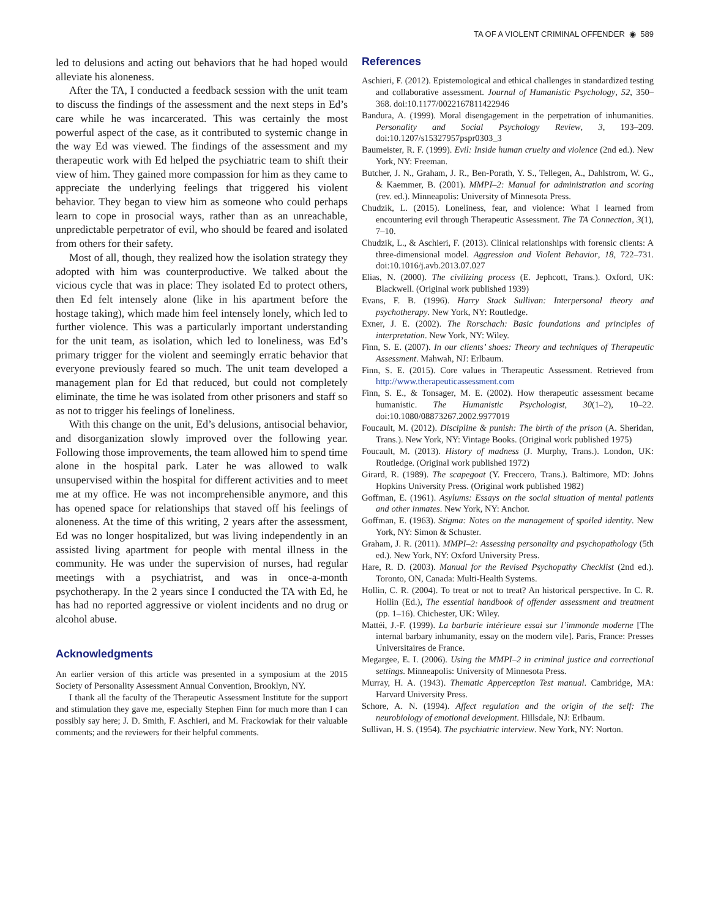TA OF A VIOLENT CRIMINAL OFFENDER ◉ 589
led to delusions and acting out behaviors that he had hoped would alleviate his aloneness.
After the TA, I conducted a feedback session with the unit team to discuss the findings of the assessment and the next steps in Ed’s care while he was incarcerated. This was certainly the most powerful aspect of the case, as it contributed to systemic change in the way Ed was viewed. The findings of the assessment and my therapeutic work with Ed helped the psychiatric team to shift their view of him. They gained more compassion for him as they came to appreciate the underlying feelings that triggered his violent behavior. They began to view him as someone who could perhaps learn to cope in prosocial ways, rather than as an unreachable, unpredictable perpetrator of evil, who should be feared and isolated from others for their safety.
Most of all, though, they realized how the isolation strategy they adopted with him was counterproductive. We talked about the vicious cycle that was in place: They isolated Ed to protect others, then Ed felt intensely alone (like in his apartment before the hostage taking), which made him feel intensely lonely, which led to further violence. This was a particularly important understanding for the unit team, as isolation, which led to loneliness, was Ed’s primary trigger for the violent and seemingly erratic behavior that everyone previously feared so much. The unit team developed a management plan for Ed that reduced, but could not completely eliminate, the time he was isolated from other prisoners and staff so as not to trigger his feelings of loneliness.
With this change on the unit, Ed’s delusions, antisocial behavior, and disorganization slowly improved over the following year. Following those improvements, the team allowed him to spend time alone in the hospital park. Later he was allowed to walk unsupervised within the hospital for different activities and to meet me at my office. He was not incomprehensible anymore, and this has opened space for relationships that staved off his feelings of aloneness. At the time of this writing, 2 years after the assessment, Ed was no longer hospitalized, but was living independently in an assisted living apartment for people with mental illness in the community. He was under the supervision of nurses, had regular meetings with a psychiatrist, and was in once-a-month psychotherapy. In the 2 years since I conducted the TA with Ed, he has had no reported aggressive or violent incidents and no drug or alcohol abuse.
Acknowledgments
An earlier version of this article was presented in a symposium at the 2015 Society of Personality Assessment Annual Convention, Brooklyn, NY.
I thank all the faculty of the Therapeutic Assessment Institute for the support and stimulation they gave me, especially Stephen Finn for much more than I can possibly say here; J. D. Smith, F. Aschieri, and M. Frackowiak for their valuable comments; and the reviewers for their helpful comments.
References
Aschieri, F. (2012). Epistemological and ethical challenges in standardized testing and collaborative assessment. Journal of Humanistic Psychology, 52, 350–368. doi:10.1177/0022167811422946
Bandura, A. (1999). Moral disengagement in the perpetration of inhumanities. Personality and Social Psychology Review, 3, 193–209. doi:10.1207/s15327957pspr0303_3
Baumeister, R. F. (1999). Evil: Inside human cruelty and violence (2nd ed.). New York, NY: Freeman.
Butcher, J. N., Graham, J. R., Ben-Porath, Y. S., Tellegen, A., Dahlstrom, W. G., & Kaemmer, B. (2001). MMPI–2: Manual for administration and scoring (rev. ed.). Minneapolis: University of Minnesota Press.
Chudzik, L. (2015). Loneliness, fear, and violence: What I learned from encountering evil through Therapeutic Assessment. The TA Connection, 3(1), 7–10.
Chudzik, L., & Aschieri, F. (2013). Clinical relationships with forensic clients: A three-dimensional model. Aggression and Violent Behavior, 18, 722–731. doi:10.1016/j.avb.2013.07.027
Elias, N. (2000). The civilizing process (E. Jephcott, Trans.). Oxford, UK: Blackwell. (Original work published 1939)
Evans, F. B. (1996). Harry Stack Sullivan: Interpersonal theory and psychotherapy. New York, NY: Routledge.
Exner, J. E. (2002). The Rorschach: Basic foundations and principles of interpretation. New York, NY: Wiley.
Finn, S. E. (2007). In our clients’ shoes: Theory and techniques of Therapeutic Assessment. Mahwah, NJ: Erlbaum.
Finn, S. E. (2015). Core values in Therapeutic Assessment. Retrieved from http://www.therapeuticassessment.com
Finn, S. E., & Tonsager, M. E. (2002). How therapeutic assessment became humanistic. The Humanistic Psychologist, 30(1–2), 10–22. doi:10.1080/08873267.2002.9977019
Foucault, M. (2012). Discipline & punish: The birth of the prison (A. Sheridan, Trans.). New York, NY: Vintage Books. (Original work published 1975)
Foucault, M. (2013). History of madness (J. Murphy, Trans.). London, UK: Routledge. (Original work published 1972)
Girard, R. (1989). The scapegoat (Y. Freccero, Trans.). Baltimore, MD: Johns Hopkins University Press. (Original work published 1982)
Goffman, E. (1961). Asylums: Essays on the social situation of mental patients and other inmates. New York, NY: Anchor.
Goffman, E. (1963). Stigma: Notes on the management of spoiled identity. New York, NY: Simon & Schuster.
Graham, J. R. (2011). MMPI–2: Assessing personality and psychopathology (5th ed.). New York, NY: Oxford University Press.
Hare, R. D. (2003). Manual for the Revised Psychopathy Checklist (2nd ed.). Toronto, ON, Canada: Multi-Health Systems.
Hollin, C. R. (2004). To treat or not to treat? An historical perspective. In C. R. Hollin (Ed.), The essential handbook of offender assessment and treatment (pp. 1–16). Chichester, UK: Wiley.
Mattéi, J.-F. (1999). La barbarie intérieure essai sur l’immonde moderne [The internal barbary inhumanity, essay on the modern vile]. Paris, France: Presses Universitaires de France.
Megargee, E. I. (2006). Using the MMPI–2 in criminal justice and correctional settings. Minneapolis: University of Minnesota Press.
Murray, H. A. (1943). Thematic Apperception Test manual. Cambridge, MA: Harvard University Press.
Schore, A. N. (1994). Affect regulation and the origin of the self: The neurobiology of emotional development. Hillsdale, NJ: Erlbaum.
Sullivan, H. S. (1954). The psychiatric interview. New York, NY: Norton.